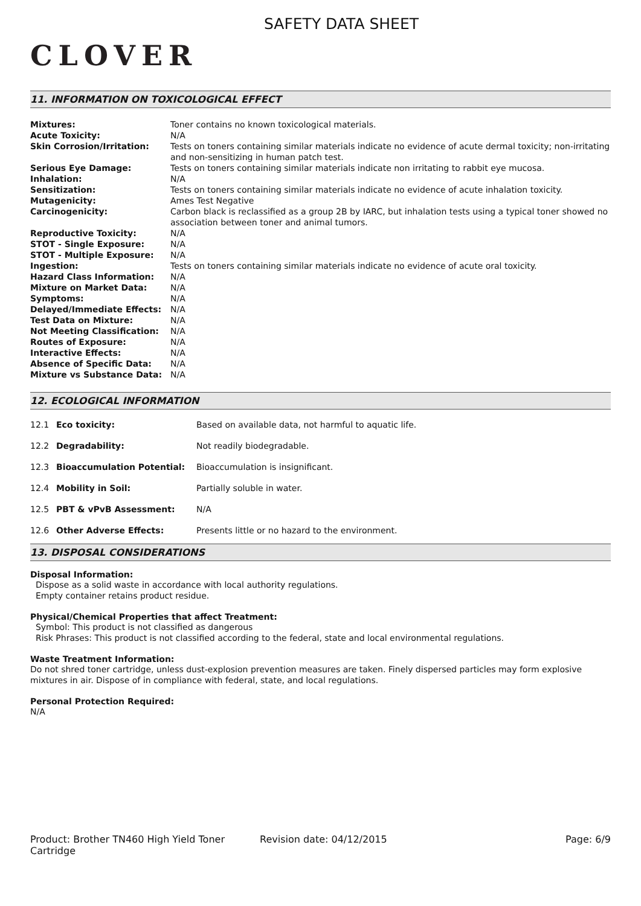CLOVER
SAFETY DATA SHEET
11. INFORMATION ON TOXICOLOGICAL EFFECT
| Mixtures: | Toner contains no known toxicological materials. |
| Acute Toxicity: | N/A |
| Skin Corrosion/Irritation: | Tests on toners containing similar materials indicate no evidence of acute dermal toxicity; non-irritating and non-sensitizing in human patch test. |
| Serious Eye Damage: | Tests on toners containing similar materials indicate non irritating to rabbit eye mucosa. |
| Inhalation: | N/A |
| Sensitization: | Tests on toners containing similar materials indicate no evidence of acute inhalation toxicity. |
| Mutagenicity: | Ames Test Negative |
| Carcinogenicity: | Carbon black is reclassified as a group 2B by IARC, but inhalation tests using a typical toner showed no association between toner and animal tumors. |
| Reproductive Toxicity: | N/A |
| STOT - Single Exposure: | N/A |
| STOT - Multiple Exposure: | N/A |
| Ingestion: | Tests on toners containing similar materials indicate no evidence of acute oral toxicity. |
| Hazard Class Information: | N/A |
| Mixture on Market Data: | N/A |
| Symptoms: | N/A |
| Delayed/Immediate Effects: | N/A |
| Test Data on Mixture: | N/A |
| Not Meeting Classification: | N/A |
| Routes of Exposure: | N/A |
| Interactive Effects: | N/A |
| Absence of Specific Data: | N/A |
| Mixture vs Substance Data: | N/A |
12. ECOLOGICAL INFORMATION
| 12.1 | Eco toxicity: | Based on available data, not harmful to aquatic life. |
| 12.2 | Degradability: | Not readily biodegradable. |
| 12.3 | Bioaccumulation Potential: | Bioaccumulation is insignificant. |
| 12.4 | Mobility in Soil: | Partially soluble in water. |
| 12.5 | PBT & vPvB Assessment: | N/A |
| 12.6 | Other Adverse Effects: | Presents little or no hazard to the environment. |
13. DISPOSAL CONSIDERATIONS
Disposal Information:
Dispose as a solid waste in accordance with local authority regulations.
Empty container retains product residue.
Physical/Chemical Properties that affect Treatment:
Symbol: This product is not classified as dangerous
Risk Phrases: This product is not classified according to the federal, state and local environmental regulations.
Waste Treatment Information:
Do not shred toner cartridge, unless dust-explosion prevention measures are taken. Finely dispersed particles may form explosive mixtures in air. Dispose of in compliance with federal, state, and local regulations.
Personal Protection Required:
N/A
Product: Brother TN460 High Yield Toner Cartridge
Revision date: 04/12/2015 Page: 6/9